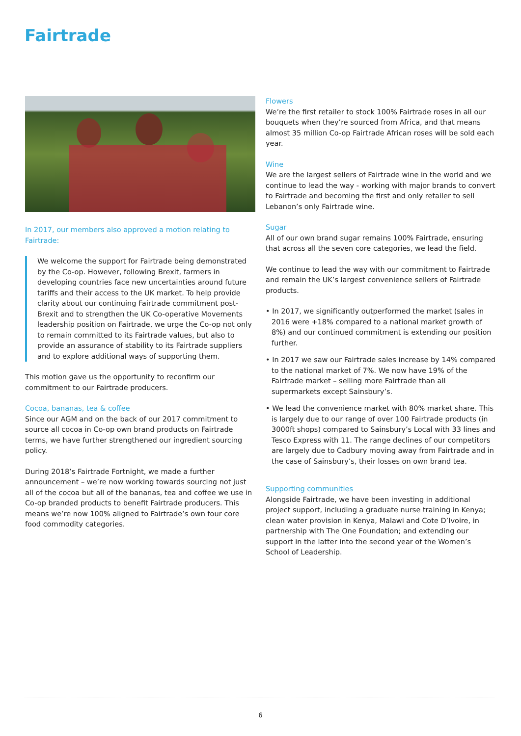Fairtrade
In 2017, our members also approved a motion relating to Fairtrade:
We welcome the support for Fairtrade being demonstrated by the Co-op. However, following Brexit, farmers in developing countries face new uncertainties around future tariffs and their access to the UK market. To help provide clarity about our continuing Fairtrade commitment post-Brexit and to strengthen the UK Co-operative Movements leadership position on Fairtrade, we urge the Co-op not only to remain committed to its Fairtrade values, but also to provide an assurance of stability to its Fairtrade suppliers and to explore additional ways of supporting them.
This motion gave us the opportunity to reconfirm our commitment to our Fairtrade producers.
Cocoa, bananas, tea & coffee
Since our AGM and on the back of our 2017 commitment to source all cocoa in Co-op own brand products on Fairtrade terms, we have further strengthened our ingredient sourcing policy.
During 2018’s Fairtrade Fortnight, we made a further announcement – we’re now working towards sourcing not just all of the cocoa but all of the bananas, tea and coffee we use in Co-op branded products to benefit Fairtrade producers. This means we’re now 100% aligned to Fairtrade’s own four core food commodity categories.
Flowers
We’re the first retailer to stock 100% Fairtrade roses in all our bouquets when they’re sourced from Africa, and that means almost 35 million Co-op Fairtrade African roses will be sold each year.
Wine
We are the largest sellers of Fairtrade wine in the world and we continue to lead the way - working with major brands to convert to Fairtrade and becoming the first and only retailer to sell Lebanon’s only Fairtrade wine.
Sugar
All of our own brand sugar remains 100% Fairtrade, ensuring that across all the seven core categories, we lead the field.
We continue to lead the way with our commitment to Fairtrade and remain the UK’s largest convenience sellers of Fairtrade products.
• In 2017, we significantly outperformed the market (sales in 2016 were +18% compared to a national market growth of 8%) and our continued commitment is extending our position further.
• In 2017 we saw our Fairtrade sales increase by 14% compared to the national market of 7%. We now have 19% of the Fairtrade market – selling more Fairtrade than all supermarkets except Sainsbury’s.
• We lead the convenience market with 80% market share. This is largely due to our range of over 100 Fairtrade products (in 3000ft shops) compared to Sainsbury’s Local with 33 lines and Tesco Express with 11. The range declines of our competitors are largely due to Cadbury moving away from Fairtrade and in the case of Sainsbury’s, their losses on own brand tea.
Supporting communities
Alongside Fairtrade, we have been investing in additional project support, including a graduate nurse training in Kenya; clean water provision in Kenya, Malawi and Cote D’Ivoire, in partnership with The One Foundation; and extending our support in the latter into the second year of the Women’s School of Leadership.
6